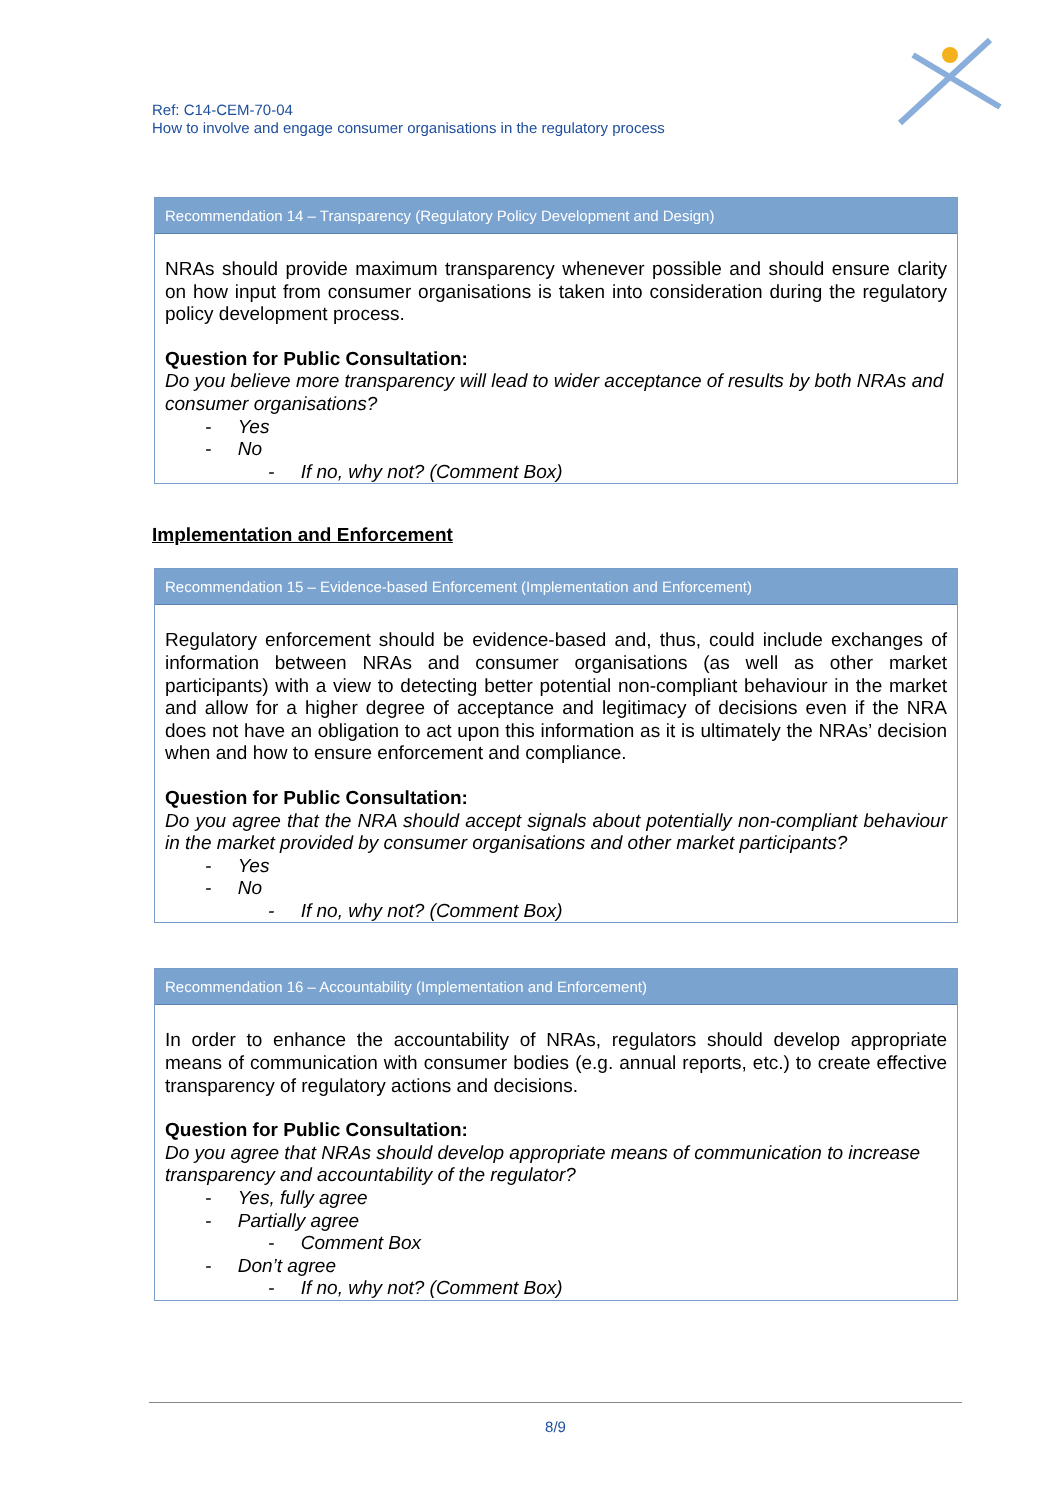Ref: C14-CEM-70-04
How to involve and engage consumer organisations in the regulatory process
Recommendation 14 – Transparency (Regulatory Policy Development and Design)
NRAs should provide maximum transparency whenever possible and should ensure clarity on how input from consumer organisations is taken into consideration during the regulatory policy development process.
Question for Public Consultation:
Do you believe more transparency will lead to wider acceptance of results by both NRAs and consumer organisations?
- Yes
- No
- If no, why not? (Comment Box)
Implementation and Enforcement
Recommendation 15 – Evidence-based Enforcement (Implementation and Enforcement)
Regulatory enforcement should be evidence-based and, thus, could include exchanges of information between NRAs and consumer organisations (as well as other market participants) with a view to detecting better potential non-compliant behaviour in the market and allow for a higher degree of acceptance and legitimacy of decisions even if the NRA does not have an obligation to act upon this information as it is ultimately the NRAs’ decision when and how to ensure enforcement and compliance.
Question for Public Consultation:
Do you agree that the NRA should accept signals about potentially non-compliant behaviour in the market provided by consumer organisations and other market participants?
- Yes
- No
- If no, why not? (Comment Box)
Recommendation 16 – Accountability (Implementation and Enforcement)
In order to enhance the accountability of NRAs, regulators should develop appropriate means of communication with consumer bodies (e.g. annual reports, etc.) to create effective transparency of regulatory actions and decisions.
Question for Public Consultation:
Do you agree that NRAs should develop appropriate means of communication to increase transparency and accountability of the regulator?
- Yes, fully agree
- Partially agree
- Comment Box
- Don’t agree
- If no, why not? (Comment Box)
8/9